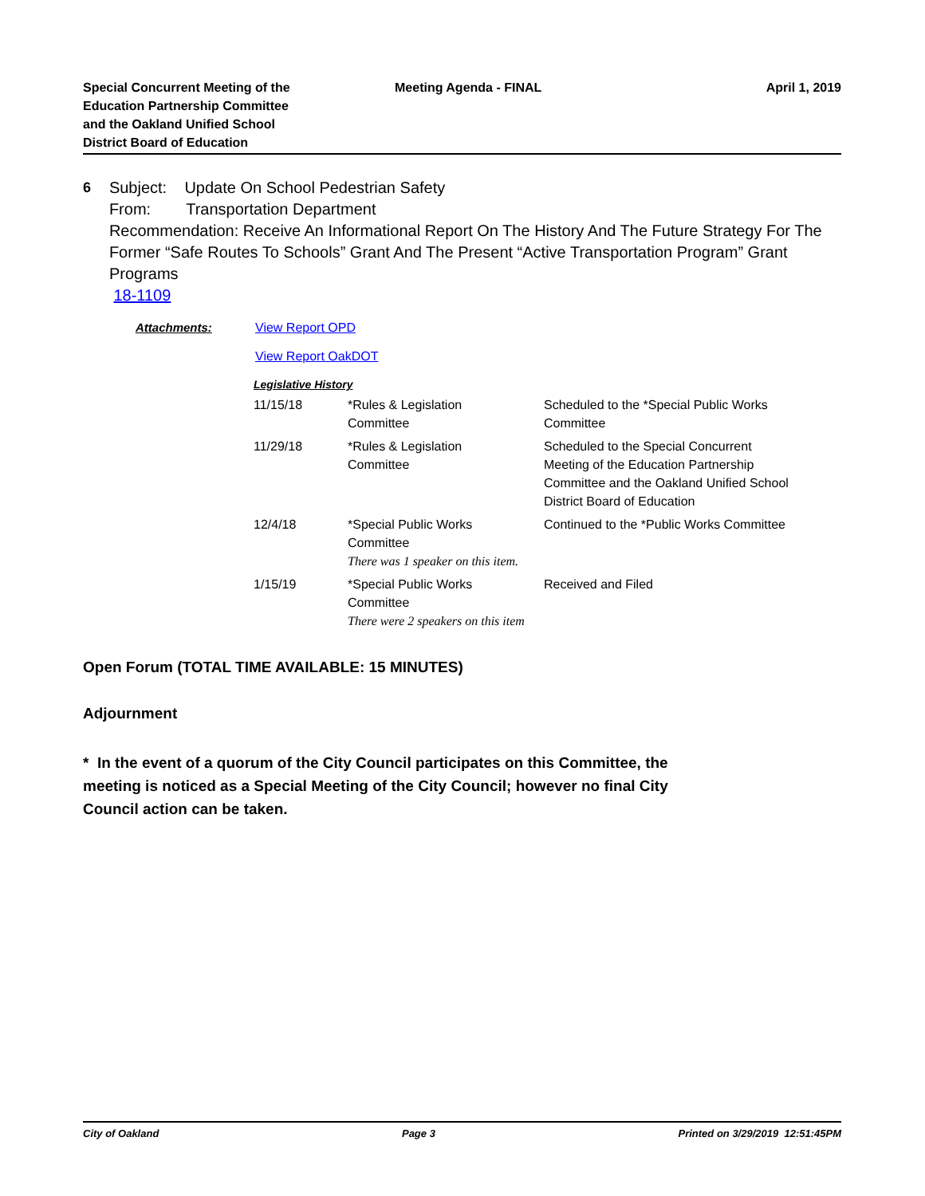Special Concurrent Meeting of the
Education Partnership Committee
and the Oakland Unified School
District Board of Education
Meeting Agenda - FINAL April 1, 2019
6 Subject: Update On School Pedestrian Safety
From: Transportation Department
Recommendation: Receive An Informational Report On The History And The Future Strategy For The Former “Safe Routes To Schools” Grant And The Present “Active Transportation Program” Grant Programs
18-1109
Attachments: View Report OPD
View Report OakDOT
Legislative History
| 11/15/18 | *Rules & Legislation Committee | Scheduled to the *Special Public Works Committee |
| 11/29/18 | *Rules & Legislation Committee | Scheduled to the Special Concurrent Meeting of the Education Partnership Committee and the Oakland Unified School District Board of Education |
| 12/4/18 | *Special Public Works Committee There was 1 speaker on this item. | Continued to the *Public Works Committee |
| 1/15/19 | *Special Public Works Committee There were 2 speakers on this item | Received and Filed |
Open Forum (TOTAL TIME AVAILABLE: 15 MINUTES)
Adjournment
* In the event of a quorum of the City Council participates on this Committee, the meeting is noticed as a Special Meeting of the City Council; however no final City Council action can be taken.
City of Oakland Page 3 Printed on 3/29/2019 12:51:45PM